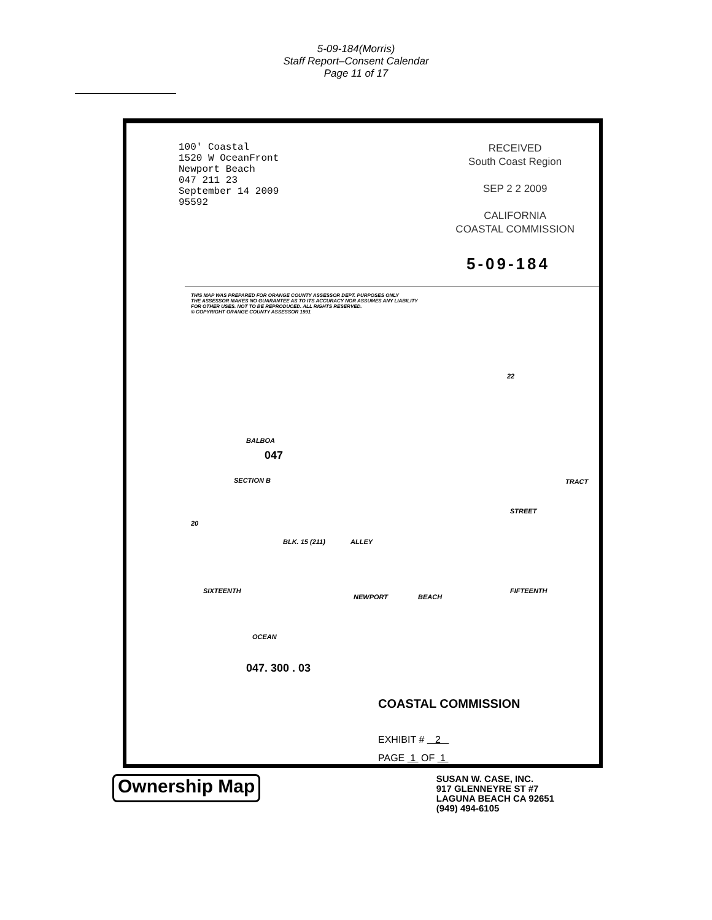5-09-184(Morris)
Staff Report–Consent Calendar
Page 11 of 17
100' Coastal
1520 W OceanFront
Newport Beach
047 211 23
September 14 2009
95592
RECEIVED
South Coast Region
SEP 2 2 2009
CALIFORNIA
COASTAL COMMISSION
5-09-184
THIS MAP WAS PREPARED FOR ORANGE COUNTY ASSESSOR DEPT. PURPOSES ONLY
THE ASSESSOR MAKES NO GUARANTEE AS TO ITS ACCURACY NOR ASSUMES ANY LIABILITY
FOR OTHER USES. NOT TO BE REPRODUCED. ALL RIGHTS RESERVED.
© COPYRIGHT ORANGE COUNTY ASSESSOR 1991
22
BALBOA
047
SECTION B TRACT
STREET
20
BLK. 15 (211) ALLEY
SIXTEENTH
NEWPORT BEACH
FIFTEENTH
OCEAN
047. 300 . 03
COASTAL COMMISSION
EXHIBIT # 2
PAGE 1 OF 1
Ownership Map
SUSAN W. CASE, INC.
917 GLENNEYRE ST #7
LAGUNA BEACH CA 92651
(949) 494-6105